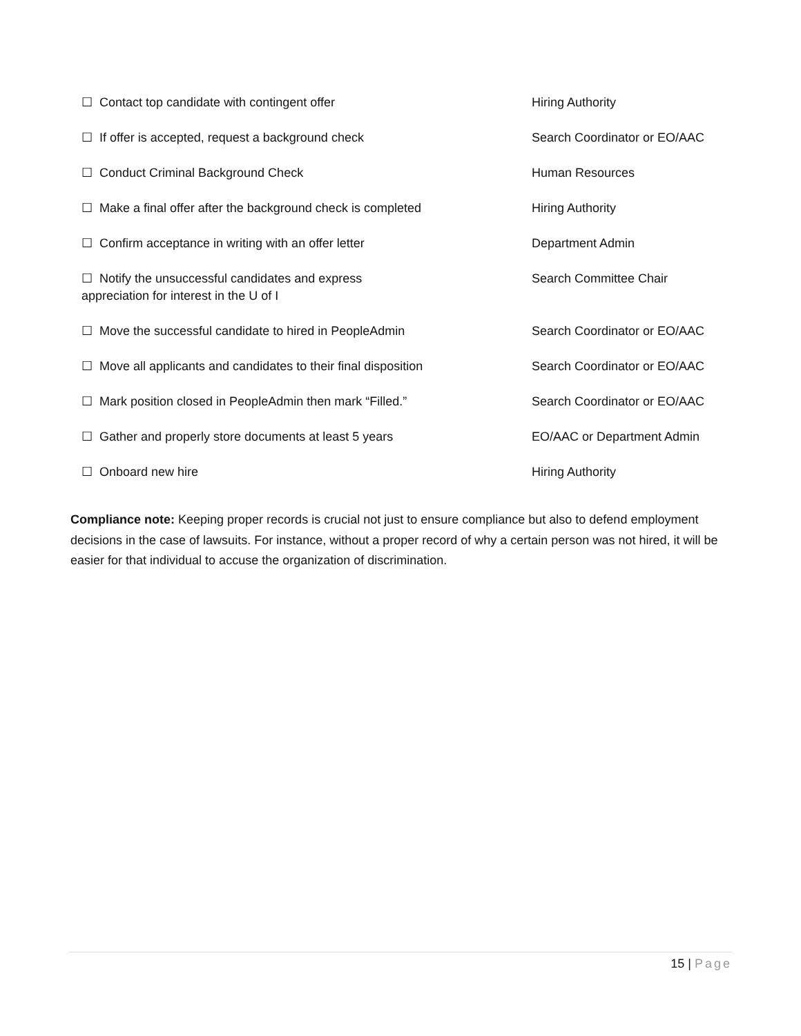| ☐ Contact top candidate with contingent offer | Hiring Authority |
| ☐ If offer is accepted, request a background check | Search Coordinator or EO/AAC |
| ☐ Conduct Criminal Background Check | Human Resources |
| ☐ Make a final offer after the background check is completed | Hiring Authority |
| ☐ Confirm acceptance in writing with an offer letter | Department Admin |
| ☐ Notify the unsuccessful candidates and express appreciation for interest in the U of I | Search Committee Chair |
| ☐ Move the successful candidate to hired in PeopleAdmin | Search Coordinator or EO/AAC |
| ☐ Move all applicants and candidates to their final disposition | Search Coordinator or EO/AAC |
| ☐ Mark position closed in PeopleAdmin then mark “Filled.” | Search Coordinator or EO/AAC |
| ☐ Gather and properly store documents at least 5 years | EO/AAC or Department Admin |
| ☐ Onboard new hire | Hiring Authority |
Compliance note: Keeping proper records is crucial not just to ensure compliance but also to defend employment decisions in the case of lawsuits. For instance, without a proper record of why a certain person was not hired, it will be easier for that individual to accuse the organization of discrimination.
15 | Page